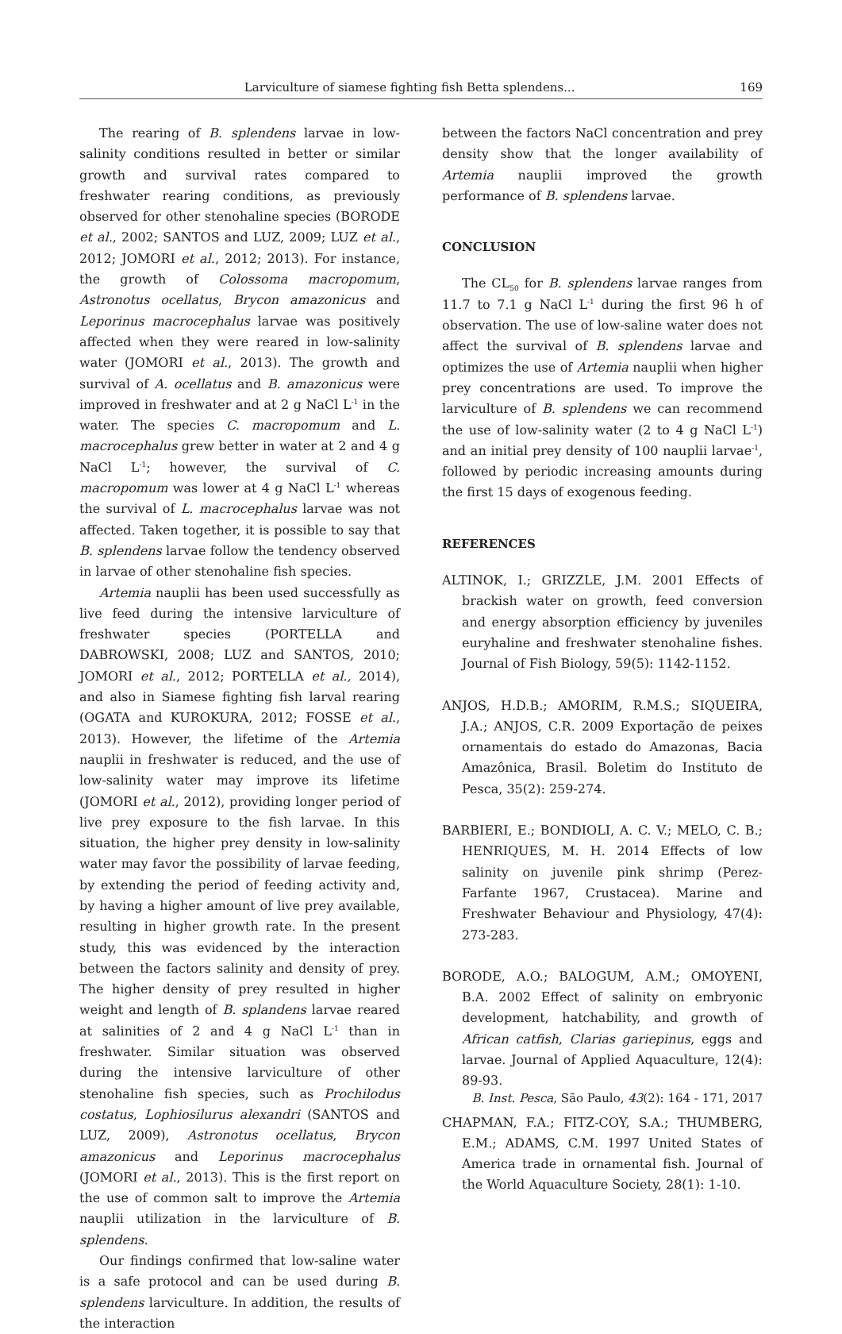Larviculture of siamese fighting fish Betta splendens... 169
The rearing of B. splendens larvae in low-salinity conditions resulted in better or similar growth and survival rates compared to freshwater rearing conditions, as previously observed for other stenohaline species (BORODE et al., 2002; SANTOS and LUZ, 2009; LUZ et al., 2012; JOMORI et al., 2012; 2013). For instance, the growth of Colossoma macropomum, Astronotus ocellatus, Brycon amazonicus and Leporinus macrocephalus larvae was positively affected when they were reared in low-salinity water (JOMORI et al., 2013). The growth and survival of A. ocellatus and B. amazonicus were improved in freshwater and at 2 g NaCl L<sup>-1</sup> in the water. The species C. macropomum and L. macrocephalus grew better in water at 2 and 4 g NaCl L<sup>-1</sup>; however, the survival of C. macropomum was lower at 4 g NaCl L<sup>-1</sup> whereas the survival of L. macrocephalus larvae was not affected. Taken together, it is possible to say that B. splendens larvae follow the tendency observed in larvae of other stenohaline fish species.
Artemia nauplii has been used successfully as live feed during the intensive larviculture of freshwater species (PORTELLA and DABROWSKI, 2008; LUZ and SANTOS, 2010; JOMORI et al., 2012; PORTELLA et al., 2014), and also in Siamese fighting fish larval rearing (OGATA and KUROKURA, 2012; FOSSE et al., 2013). However, the lifetime of the Artemia nauplii in freshwater is reduced, and the use of low-salinity water may improve its lifetime (JOMORI et al., 2012), providing longer period of live prey exposure to the fish larvae. In this situation, the higher prey density in low-salinity water may favor the possibility of larvae feeding, by extending the period of feeding activity and, by having a higher amount of live prey available, resulting in higher growth rate. In the present study, this was evidenced by the interaction between the factors salinity and density of prey. The higher density of prey resulted in higher weight and length of B. splandens larvae reared at salinities of 2 and 4 g NaCl L<sup>-1</sup> than in freshwater. Similar situation was observed during the intensive larviculture of other stenohaline fish species, such as Prochilodus costatus, Lophiosilurus alexandri (SANTOS and LUZ, 2009), Astronotus ocellatus, Brycon amazonicus and Leporinus macrocephalus (JOMORI et al., 2013). This is the first report on the use of common salt to improve the Artemia nauplii utilization in the larviculture of B. splendens.
Our findings confirmed that low-saline water is a safe protocol and can be used during B. splendens larviculture. In addition, the results of the interaction
between the factors NaCl concentration and prey density show that the longer availability of Artemia nauplii improved the growth performance of B. splendens larvae.
CONCLUSION
The CL<sub>50</sub> for B. splendens larvae ranges from 11.7 to 7.1 g NaCl L<sup>-1</sup> during the first 96 h of observation. The use of low-saline water does not affect the survival of B. splendens larvae and optimizes the use of Artemia nauplii when higher prey concentrations are used. To improve the larviculture of B. splendens we can recommend the use of low-salinity water (2 to 4 g NaCl L<sup>-1</sup>) and an initial prey density of 100 nauplii larvae<sup>-1</sup>, followed by periodic increasing amounts during the first 15 days of exogenous feeding.
REFERENCES
ALTINOK, I.; GRIZZLE, J.M. 2001 Effects of brackish water on growth, feed conversion and energy absorption efficiency by juveniles euryhaline and freshwater stenohaline fishes. Journal of Fish Biology, 59(5): 1142-1152.
ANJOS, H.D.B.; AMORIM, R.M.S.; SIQUEIRA, J.A.; ANJOS, C.R. 2009 Exportação de peixes ornamentais do estado do Amazonas, Bacia Amazônica, Brasil. Boletim do Instituto de Pesca, 35(2): 259-274.
BARBIERI, E.; BONDIOLI, A. C. V.; MELO, C. B.; HENRIQUES, M. H. 2014 Effects of low salinity on juvenile pink shrimp (Perez-Farfante 1967, Crustacea). Marine and Freshwater Behaviour and Physiology, 47(4): 273-283.
BORODE, A.O.; BALOGUM, A.M.; OMOYENI, B.A. 2002 Effect of salinity on embryonic development, hatchability, and growth of African catfish, Clarias gariepinus, eggs and larvae. Journal of Applied Aquaculture, 12(4): 89-93.
CHAPMAN, F.A.; FITZ-COY, S.A.; THUMBERG, E.M.; ADAMS, C.M. 1997 United States of America trade in ornamental fish. Journal of the World Aquaculture Society, 28(1): 1-10.
B. Inst. Pesca, São Paulo, 43(2): 164 - 171, 2017